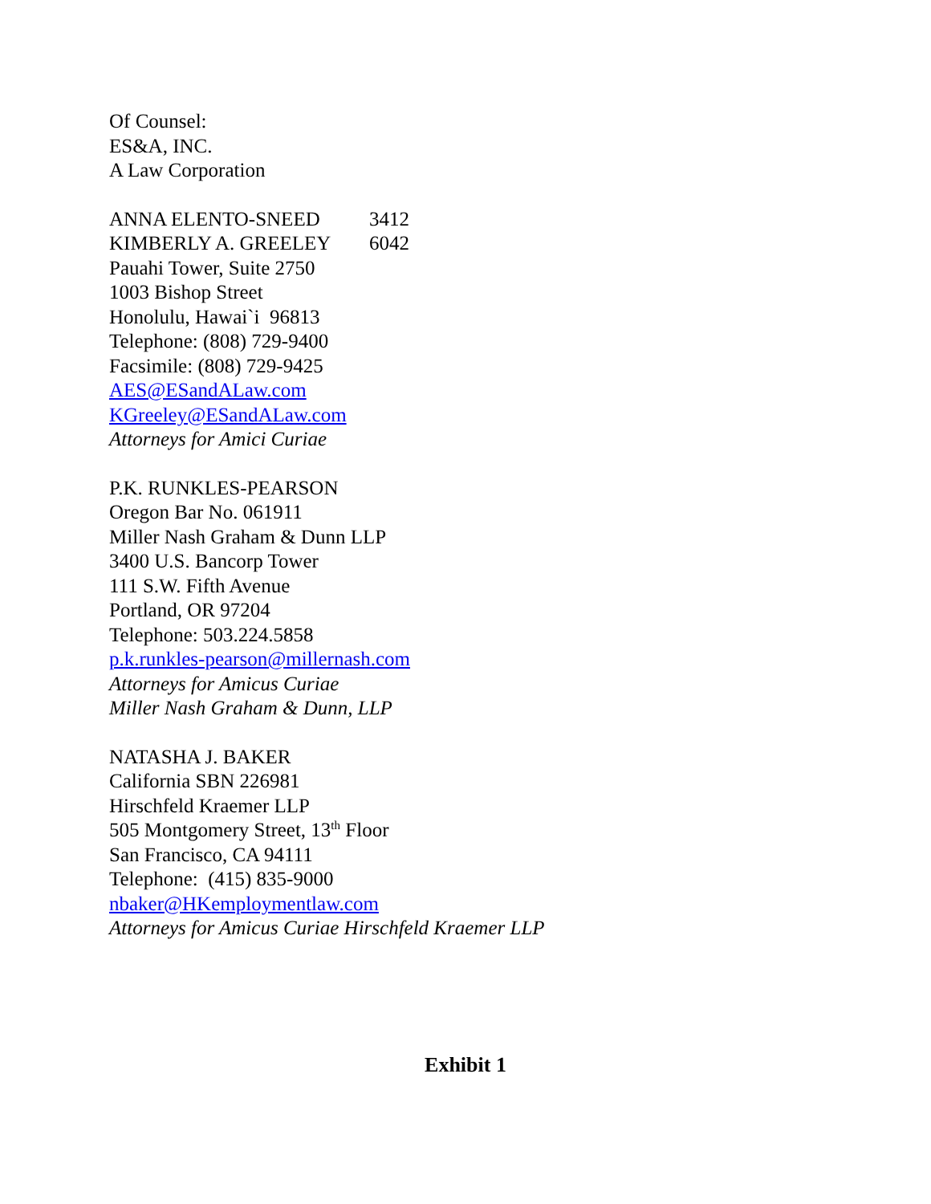Of Counsel:
ES&A, INC.
A Law Corporation
ANNA ELENTO-SNEED 3412
KIMBERLY A. GREELEY 6042
Pauahi Tower, Suite 2750
1003 Bishop Street
Honolulu, Hawai`i 96813
Telephone: (808) 729-9400
Facsimile: (808) 729-9425
AES@ESandALaw.com
KGreeley@ESandALaw.com
Attorneys for Amici Curiae
P.K. RUNKLES-PEARSON
Oregon Bar No. 061911
Miller Nash Graham & Dunn LLP
3400 U.S. Bancorp Tower
111 S.W. Fifth Avenue
Portland, OR 97204
Telephone: 503.224.5858
p.k.runkles-pearson@millernash.com
Attorneys for Amicus Curiae
Miller Nash Graham & Dunn, LLP
NATASHA J. BAKER
California SBN 226981
Hirschfeld Kraemer LLP
505 Montgomery Street, 13<sup>th</sup> Floor
San Francisco, CA 94111
Telephone: (415) 835-9000
nbaker@HKemploymentlaw.com
Attorneys for Amicus Curiae Hirschfeld Kraemer LLP
Exhibit 1